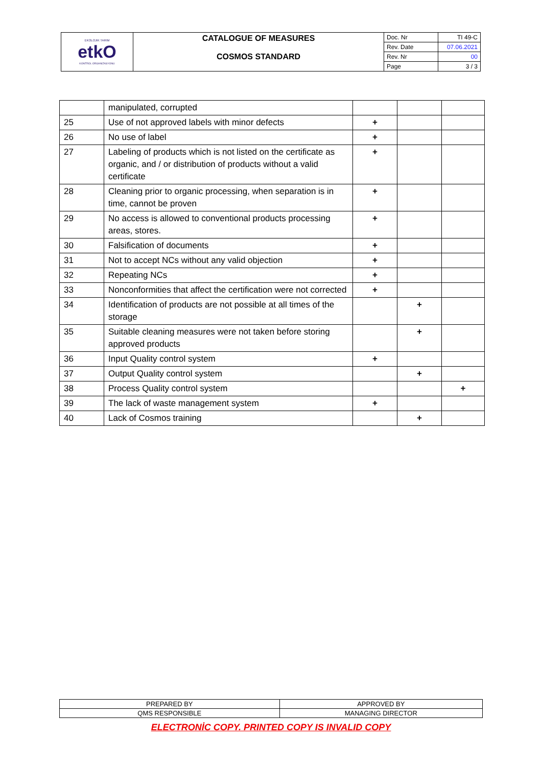| EKOLOJIK TARIM etkO KONTROL ORGANIZASYONU | CATALOGUE OF MEASURES COSMOS STANDARD | Doc. Nr | TI 49-C |
| | | Rev. Date | 07.06.2021 |
| | | Rev. Nr | 00 |
| | | Page | 3 / 3 |
| | manipulated, corrupted | | | |
| 25 | Use of not approved labels with minor defects | + | | |
| 26 | No use of label | + | | |
| 27 | Labeling of products which is not listed on the certificate as organic, and / or distribution of products without a valid certificate | + | | |
| 28 | Cleaning prior to organic processing, when separation is in time, cannot be proven | + | | |
| 29 | No access is allowed to conventional products processing areas, stores. | + | | |
| 30 | Falsification of documents | + | | |
| 31 | Not to accept NCs without any valid objection | + | | |
| 32 | Repeating NCs | + | | |
| 33 | Nonconformities that affect the certification were not corrected | + | | |
| 34 | Identification of products are not possible at all times of the storage | | + | |
| 35 | Suitable cleaning measures were not taken before storing approved products | | + | |
| 36 | Input Quality control system | + | | |
| 37 | Output Quality control system | | + | |
| 38 | Process Quality control system | | | + |
| 39 | The lack of waste management system | + | | |
| 40 | Lack of Cosmos training | | + | |
| PREPARED BY | APPROVED BY |
| QMS RESPONSIBLE | MANAGING DIRECTOR |
ELECTRONİC COPY. PRINTED COPY IS INVALID COPY